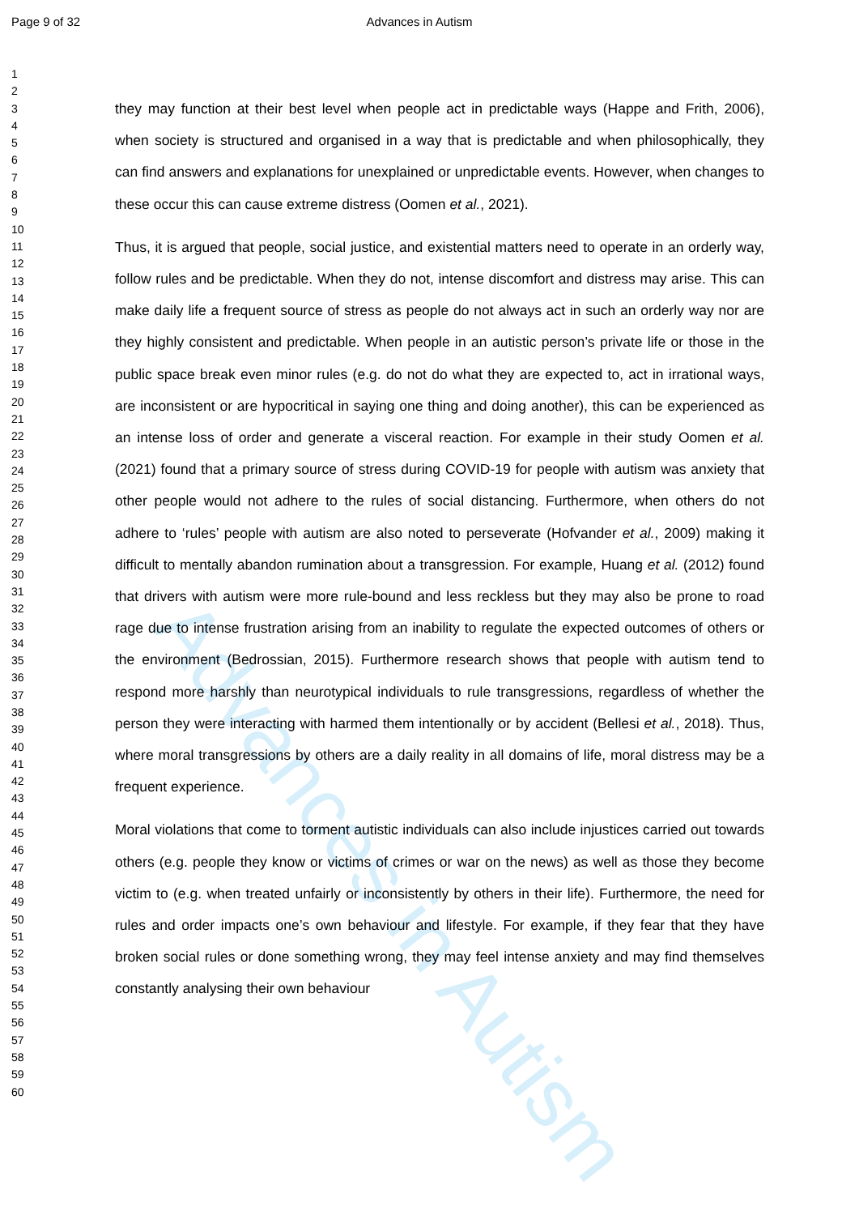Advances in Autism
Page 9 of 32 Advances in Autism
1
2
3
4
5
6
7
8
9
10
11
12
13
14
15
16
17
18
19
20
21
22
23
24
25
26
27
28
29
30
31
32
33
34
35
36
37
38
39
40
41
42
43
44
45
46
47
48
49
50
51
52
53
54
55
56
57
58
59
60
they may function at their best level when people act in predictable ways (Happe and Frith, 2006), when society is structured and organised in a way that is predictable and when philosophically, they can find answers and explanations for unexplained or unpredictable events. However, when changes to these occur this can cause extreme distress (Oomen et al., 2021).
Thus, it is argued that people, social justice, and existential matters need to operate in an orderly way, follow rules and be predictable. When they do not, intense discomfort and distress may arise. This can make daily life a frequent source of stress as people do not always act in such an orderly way nor are they highly consistent and predictable. When people in an autistic person’s private life or those in the public space break even minor rules (e.g. do not do what they are expected to, act in irrational ways, are inconsistent or are hypocritical in saying one thing and doing another), this can be experienced as an intense loss of order and generate a visceral reaction. For example in their study Oomen et al. (2021) found that a primary source of stress during COVID-19 for people with autism was anxiety that other people would not adhere to the rules of social distancing. Furthermore, when others do not adhere to ‘rules’ people with autism are also noted to perseverate (Hofvander et al., 2009) making it difficult to mentally abandon rumination about a transgression. For example, Huang et al. (2012) found that drivers with autism were more rule-bound and less reckless but they may also be prone to road rage due to intense frustration arising from an inability to regulate the expected outcomes of others or the environment (Bedrossian, 2015). Furthermore research shows that people with autism tend to respond more harshly than neurotypical individuals to rule transgressions, regardless of whether the person they were interacting with harmed them intentionally or by accident (Bellesi et al., 2018). Thus, where moral transgressions by others are a daily reality in all domains of life, moral distress may be a frequent experience.
Moral violations that come to torment autistic individuals can also include injustices carried out towards others (e.g. people they know or victims of crimes or war on the news) as well as those they become victim to (e.g. when treated unfairly or inconsistently by others in their life). Furthermore, the need for rules and order impacts one’s own behaviour and lifestyle. For example, if they fear that they have broken social rules or done something wrong, they may feel intense anxiety and may find themselves constantly analysing their own behaviour